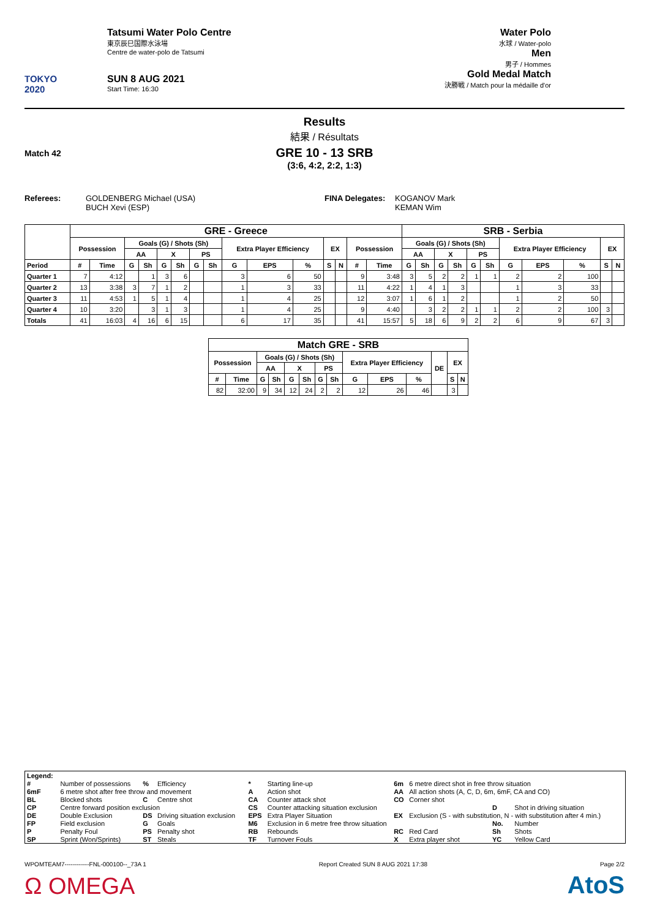TOKYO 2020
Tatsumi Water Polo Centre
東京辰巳国際水泳場
Centre de water-polo de Tatsumi
SUN 8 AUG 2021
Start Time: 16:30
Water Polo
水球 / Water-polo
Men
男子 / Hommes
Gold Medal Match
決勝戦 / Match pour la médaille d'or
Results
結果 / Résultats
Match 42
GRE 10 - 13 SRB
(3:6, 4:2, 2:2, 1:3)
Referees: GOLDENBERG Michael (USA)
BUCH Xevi (ESP)
FINA Delegates:
KOGANOV Mark
KEMAN Wim
| | GRE - Greece | | | | | | | | | | | | | | | SRB - Serbia | | | | | | | | | | |
| --- | --- | --- | --- | --- | --- | --- | --- | --- | --- | --- | --- | --- | --- | --- | --- | --- | --- | --- | --- | --- | --- | --- | --- | --- | --- | --- |
| | Possession | | Goals (G) / Shots (Sh) | | | | | | Extra Player Efficiency | | | EX | | Possession | | Goals (G) / Shots (Sh) | | | | | | Extra Player Efficiency | | | EX | |
| | | | AA | | X | | PS | | | | | | | | | AA | | X | | PS | | | | | | |
| Period | # | Time | G | Sh | G | Sh | G | Sh | G | EPS | % | S | N | # | Time | G | Sh | G | Sh | G | Sh | G | EPS | % | S | N |
| Quarter 1 | 7 | 4:12 | | 1 | 3 | 6 | | | 3 | 6 | 50 | | | 9 | 3:48 | 3 | 5 | 2 | 2 | 1 | 1 | 2 | 2 | 100 | | |
| Quarter 2 | 13 | 3:38 | 3 | 7 | 1 | 2 | | | 1 | 3 | 33 | | | 11 | 4:22 | 1 | 4 | 1 | 3 | | | 1 | 3 | 33 | | |
| Quarter 3 | 11 | 4:53 | 1 | 5 | 1 | 4 | | | 1 | 4 | 25 | | | 12 | 3:07 | 1 | 6 | 1 | 2 | | | 1 | 2 | 50 | | |
| Quarter 4 | 10 | 3:20 | | 3 | 1 | 3 | | | 1 | 4 | 25 | | | 9 | 4:40 | | 3 | 2 | 2 | 1 | 1 | 2 | 2 | 100 | 3 | |
| Totals | 41 | 16:03 | 4 | 16 | 6 | 15 | | | 6 | 17 | 35 | | | 41 | 15:57 | 5 | 18 | 6 | 9 | 2 | 2 | 6 | 9 | 67 | 3 | |
| Match GRE - SRB | | | | | | | | | | | | | |
| --- | --- | --- | --- | --- | --- | --- | --- | --- | --- | --- | --- | --- | --- |
| Possession | | Goals (G) / Shots (Sh) | | | | | | Extra Player Efficiency | | | DE | EX | |
| | | AA | | X | | PS | | | | | | | |
| # | Time | G | Sh | G | Sh | G | Sh | G | EPS | % | | S | N |
| 82 | 32:00 | 9 | 34 | 12 | 24 | 2 | 2 | 12 | 26 | 46 | | 3 | |
| Legend: | | | | | | | | | |
| # | Number of possessions | % | Efficiency | * | Starting line-up | 6m | 6 metre direct shot in free throw situation | | |
| 6mF | 6 metre shot after free throw and movement | | | A | Action shot | AA | All action shots (A, C, D, 6m, 6mF, CA and CO) | | |
| BL | Blocked shots | C | Centre shot | CA | Counter attack shot | CO | Corner shot | | |
| CP | Centre forward position exclusion | | | CS | Counter attacking situation exclusion | | | D | Shot in driving situation |
| DE | Double Exclusion | DS | Driving situation exclusion | EPS | Extra Player Situation | EX | Exclusion (S - with substitution, N - with substitution after 4 min.) | | |
| FP | Field exclusion | G | Goals | M6 | Exclusion in 6 metre free throw situation | | | No. | Number |
| P | Penalty Foul | PS | Penalty shot | RB | Rebounds | RC | Red Card | Sh | Shots |
| SP | Sprint (Won/Sprints) | ST | Steals | TF | Turnover Fouls | X | Extra player shot | YC | Yellow Card |
WPOMTEAM7------------FNL-000100--_73A 1 Report Created SUN 8 AUG 2021 17:38 Page 2/2
Ω OMEGA AtoS